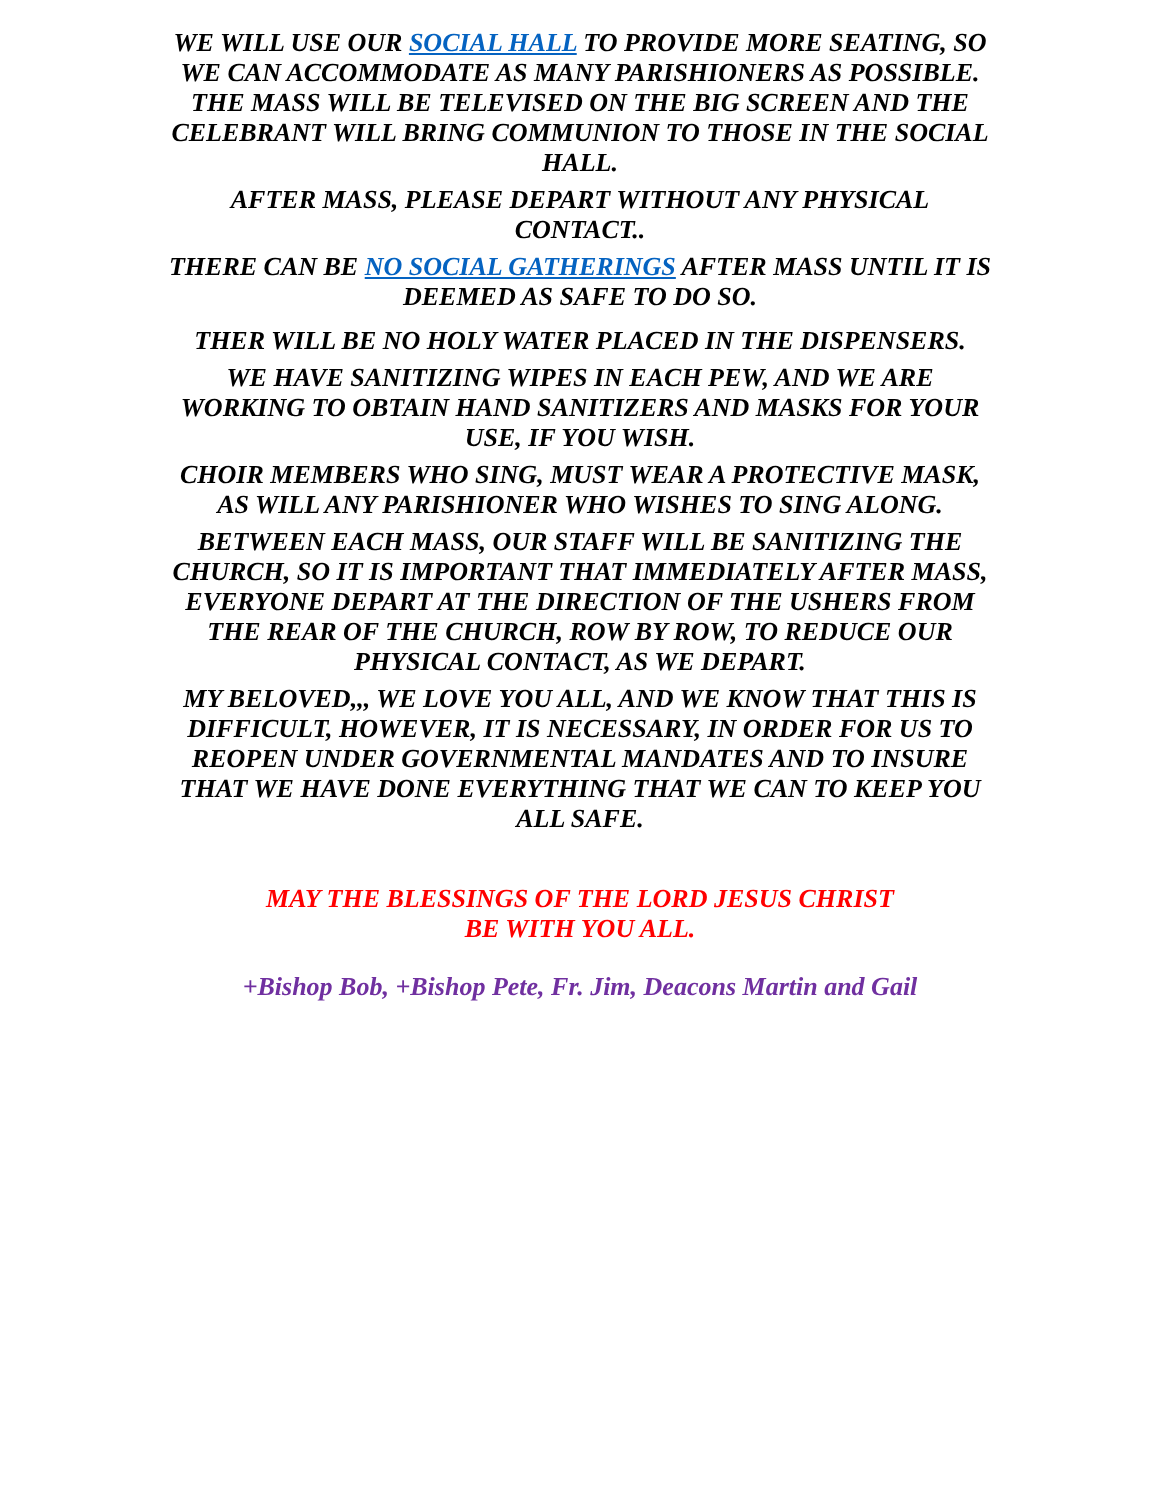WE WILL USE OUR SOCIAL HALL TO PROVIDE MORE SEATING, SO WE CAN ACCOMMODATE AS MANY PARISHIONERS AS POSSIBLE. THE MASS WILL BE TELEVISED ON THE BIG SCREEN AND THE CELEBRANT WILL BRING COMMUNION TO THOSE IN THE SOCIAL HALL.
AFTER MASS, PLEASE DEPART WITHOUT ANY PHYSICAL CONTACT..
THERE CAN BE NO SOCIAL GATHERINGS AFTER MASS UNTIL IT IS DEEMED AS SAFE TO DO SO.
THER WILL BE NO HOLY WATER PLACED IN THE DISPENSERS.
WE HAVE SANITIZING WIPES IN EACH PEW, AND WE ARE WORKING TO OBTAIN HAND SANITIZERS AND MASKS FOR YOUR USE, IF YOU WISH.
CHOIR MEMBERS WHO SING, MUST WEAR A PROTECTIVE MASK, AS WILL ANY PARISHIONER WHO WISHES TO SING ALONG.
BETWEEN EACH MASS, OUR STAFF WILL BE SANITIZING THE CHURCH, SO IT IS IMPORTANT THAT IMMEDIATELY AFTER MASS, EVERYONE DEPART AT THE DIRECTION OF THE USHERS FROM THE REAR OF THE CHURCH, ROW BY ROW, TO REDUCE OUR PHYSICAL CONTACT, AS WE DEPART.
MY BELOVED,,, WE LOVE YOU ALL, AND WE KNOW THAT THIS IS DIFFICULT, HOWEVER, IT IS NECESSARY, IN ORDER FOR US TO REOPEN UNDER GOVERNMENTAL MANDATES AND TO INSURE THAT WE HAVE DONE EVERYTHING THAT WE CAN TO KEEP YOU ALL SAFE.
MAY THE BLESSINGS OF THE LORD JESUS CHRIST
BE WITH YOU ALL.
+Bishop Bob, +Bishop Pete, Fr. Jim, Deacons Martin and Gail